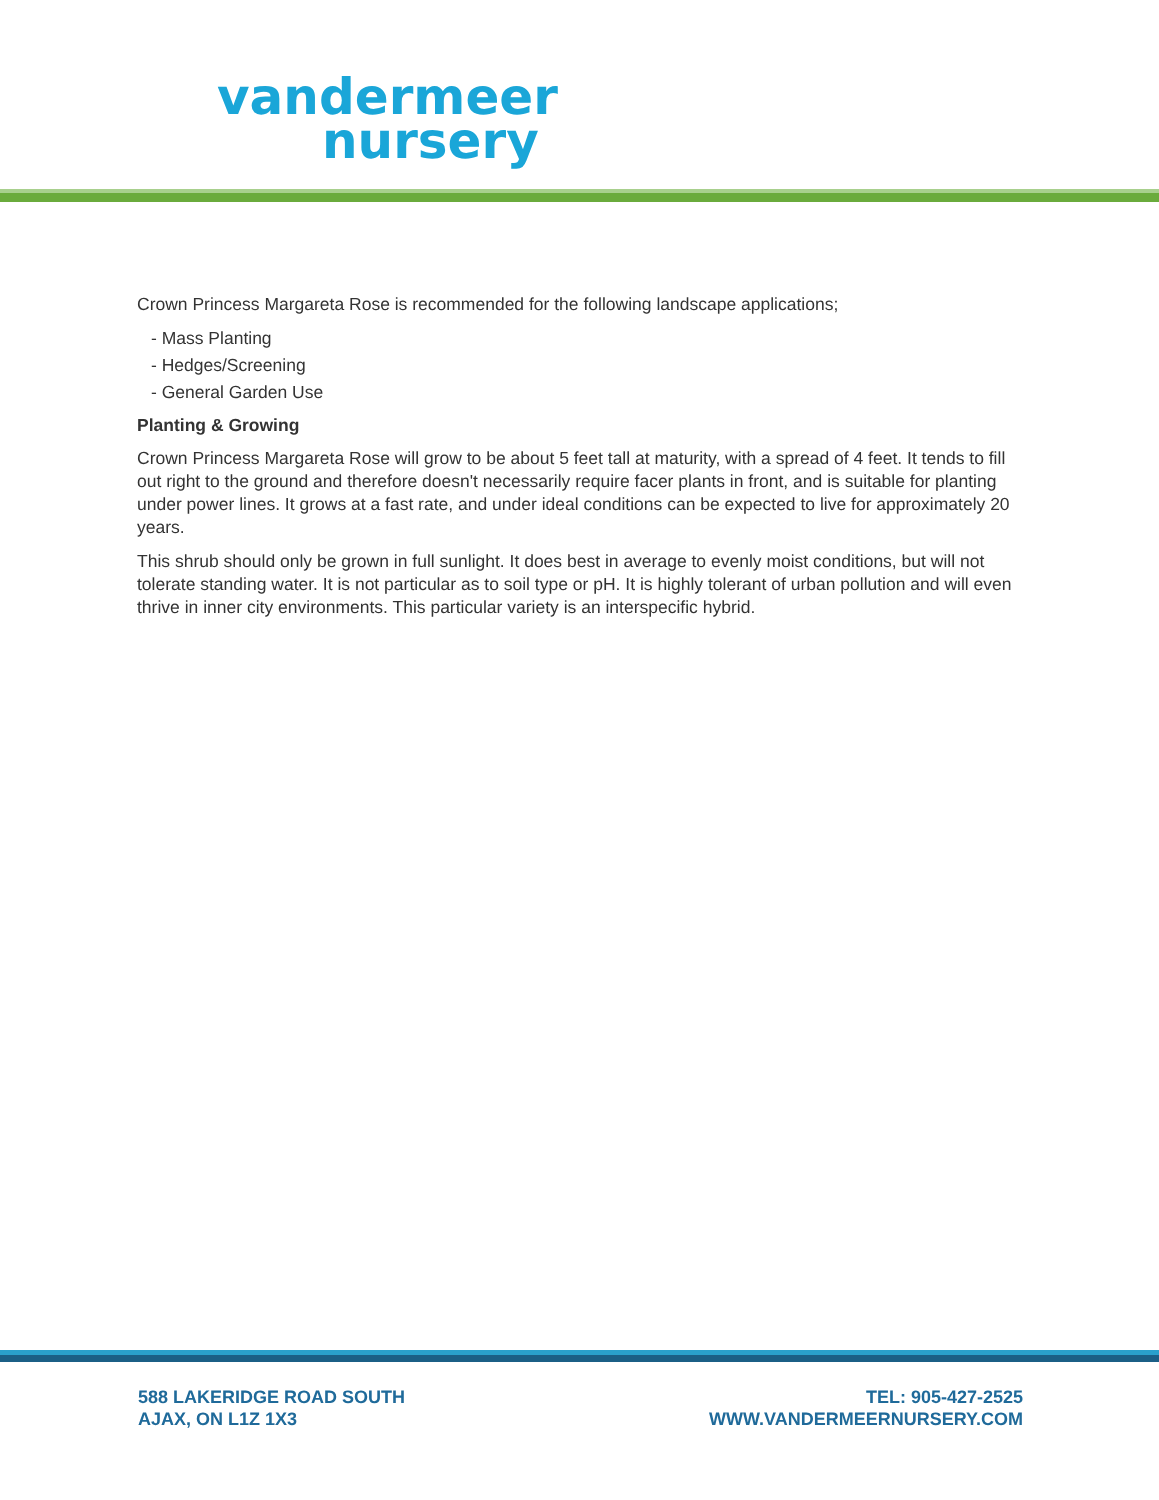vandermeer
nursery
Crown Princess Margareta Rose is recommended for the following landscape applications;
- Mass Planting
- Hedges/Screening
- General Garden Use
Planting & Growing
Crown Princess Margareta Rose will grow to be about 5 feet tall at maturity, with a spread of 4 feet. It tends to fill out right to the ground and therefore doesn't necessarily require facer plants in front, and is suitable for planting under power lines. It grows at a fast rate, and under ideal conditions can be expected to live for approximately 20 years.
This shrub should only be grown in full sunlight. It does best in average to evenly moist conditions, but will not tolerate standing water. It is not particular as to soil type or pH. It is highly tolerant of urban pollution and will even thrive in inner city environments. This particular variety is an interspecific hybrid.
588 LAKERIDGE ROAD SOUTH
AJAX, ON L1Z 1X3
TEL: 905-427-2525
WWW.VANDERMEERNURSERY.COM